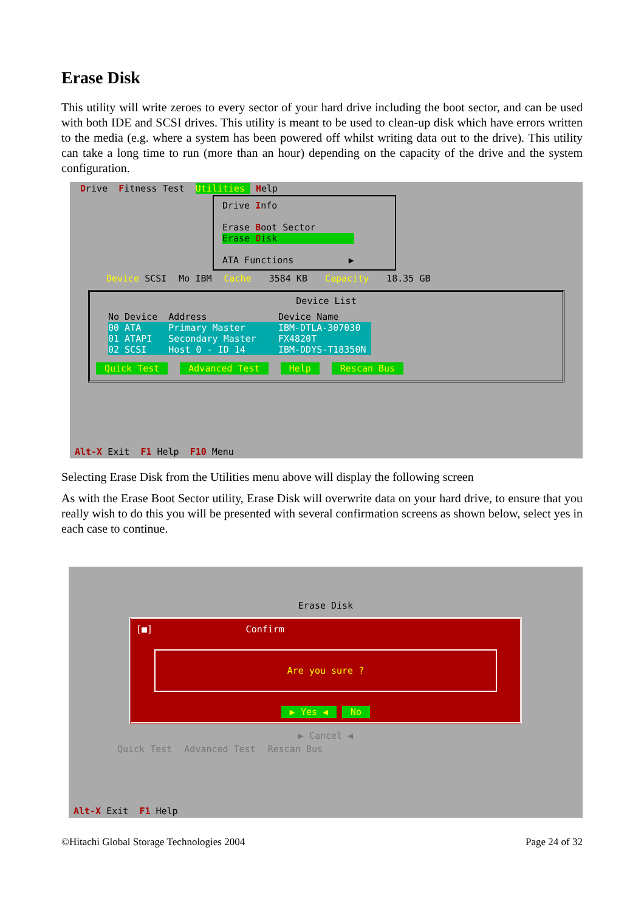Erase Disk
This utility will write zeroes to every sector of your hard drive including the boot sector, and can be used with both IDE and SCSI drives. This utility is meant to be used to clean-up disk which have errors written to the media (e.g. where a system has been powered off whilst writing data out to the drive). This utility can take a long time to run (more than an hour) depending on the capacity of the drive and the system configuration.
Drive Fitness Test Utilities Help
Drive Info Erase Boot Sector Erase Disk ATA Functions ▶
Device SCSI Mo IBM Cache 3584 KB Capacity 18.35 GB
Device List
No Device Address Device Name 00 ATA Primary Master IBM-DTLA-307030 01 ATAPI Secondary Master FX4820T 02 SCSI Host 0 - ID 14 IBM-DDYS-T18350N
Quick Test Advanced Test Help Rescan Bus
Alt-X Exit F1 Help F10 Menu
Selecting Erase Disk from the Utilities menu above will display the following screen
As with the Erase Boot Sector utility, Erase Disk will overwrite data on your hard drive, to ensure that you really wish to do this you will be presented with several confirmation screens as shown below, select yes in each case to continue.
Erase Disk
[■] Confirm
Are you sure ?
▶ Yes ◀ No
▶ Cancel ◀
Quick Test Advanced Test Rescan Bus
Alt-X Exit F1 Help
©Hitachi Global Storage Technologies 2004 Page 24 of 32